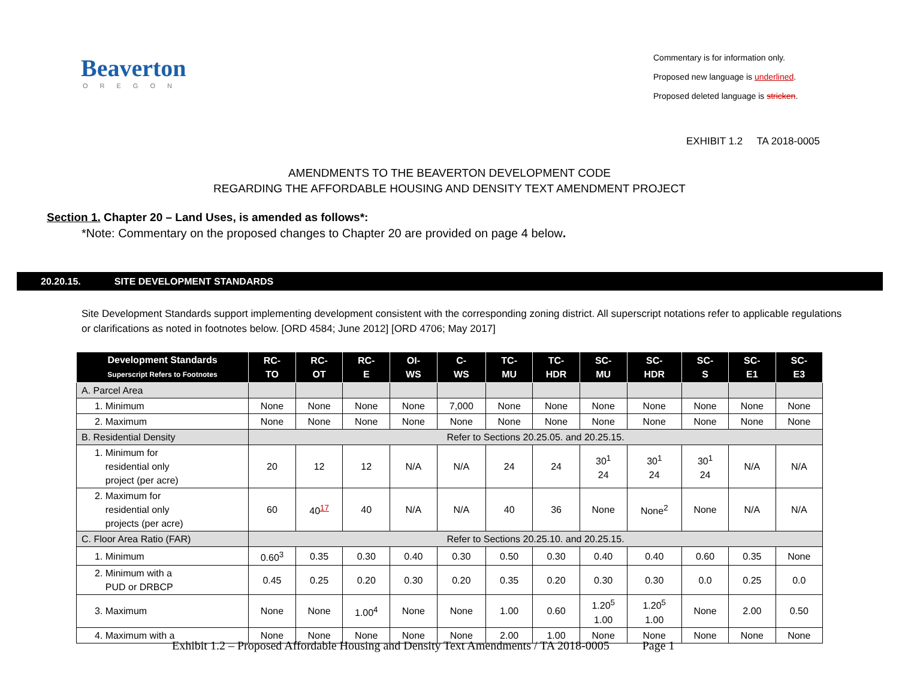Beaverton
OREGON
Commentary is for information only.
Proposed new language is underlined.
Proposed deleted language is stricken.
EXHIBIT 1.2 TA 2018-0005
AMENDMENTS TO THE BEAVERTON DEVELOPMENT CODE
REGARDING THE AFFORDABLE HOUSING AND DENSITY TEXT AMENDMENT PROJECT
Section 1. Chapter 20 – Land Uses, is amended as follows*:
*Note: Commentary on the proposed changes to Chapter 20 are provided on page 4 below.
20.20.15. SITE DEVELOPMENT STANDARDS
Site Development Standards support implementing development consistent with the corresponding zoning district. All superscript notations refer to applicable regulations or clarifications as noted in footnotes below. [ORD 4584; June 2012] [ORD 4706; May 2017]
| Development Standards Superscript Refers to Footnotes | RC- TO | RC- OT | RC- E | OI- WS | C- WS | TC- MU | TC- HDR | SC- MU | SC- HDR | SC- S | SC- E1 | SC- E3 |
| --- | --- | --- | --- | --- | --- | --- | --- | --- | --- | --- | --- | --- |
| A. Parcel Area | | | | | | | | | | | | |
| 1. Minimum | None | None | None | None | 7,000 | None | None | None | None | None | None | None |
| 2. Maximum | None | None | None | None | None | None | None | None | None | None | None | None |
| B. Residential Density | Refer to Sections 20.25.05. and 20.25.15. | | | | | | | | | | | |
| 1. Minimum for residential only project (per acre) | 20 | 12 | 12 | N/A | N/A | 24 | 24 | 30<sup>1</sup> 24 | 30<sup>1</sup> 24 | 30<sup>1</sup> 24 | N/A | N/A |
| 2. Maximum for residential only projects (per acre) | 60 | 40<sup>17</sup> | 40 | N/A | N/A | 40 | 36 | None | None<sup>2</sup> | None | N/A | N/A |
| C. Floor Area Ratio (FAR) | Refer to Sections 20.25.10. and 20.25.15. | | | | | | | | | | | |
| 1. Minimum | 0.60<sup>3</sup> | 0.35 | 0.30 | 0.40 | 0.30 | 0.50 | 0.30 | 0.40 | 0.40 | 0.60 | 0.35 | None |
| 2. Minimum with a PUD or DRBCP | 0.45 | 0.25 | 0.20 | 0.30 | 0.20 | 0.35 | 0.20 | 0.30 | 0.30 | 0.0 | 0.25 | 0.0 |
| 3. Maximum | None | None | 1.00<sup>4</sup> | None | None | 1.00 | 0.60 | 1.20<sup>5</sup> 1.00 | 1.20<sup>5</sup> 1.00 | None | 2.00 | 0.50 |
| 4. Maximum with a | None | None | None | None | None | 2.00 | 1.00 | None | None | None | None | None |
Exhibit 1.2 – Proposed Affordable Housing and Density Text Amendments / TA 2018-0005 Page 1